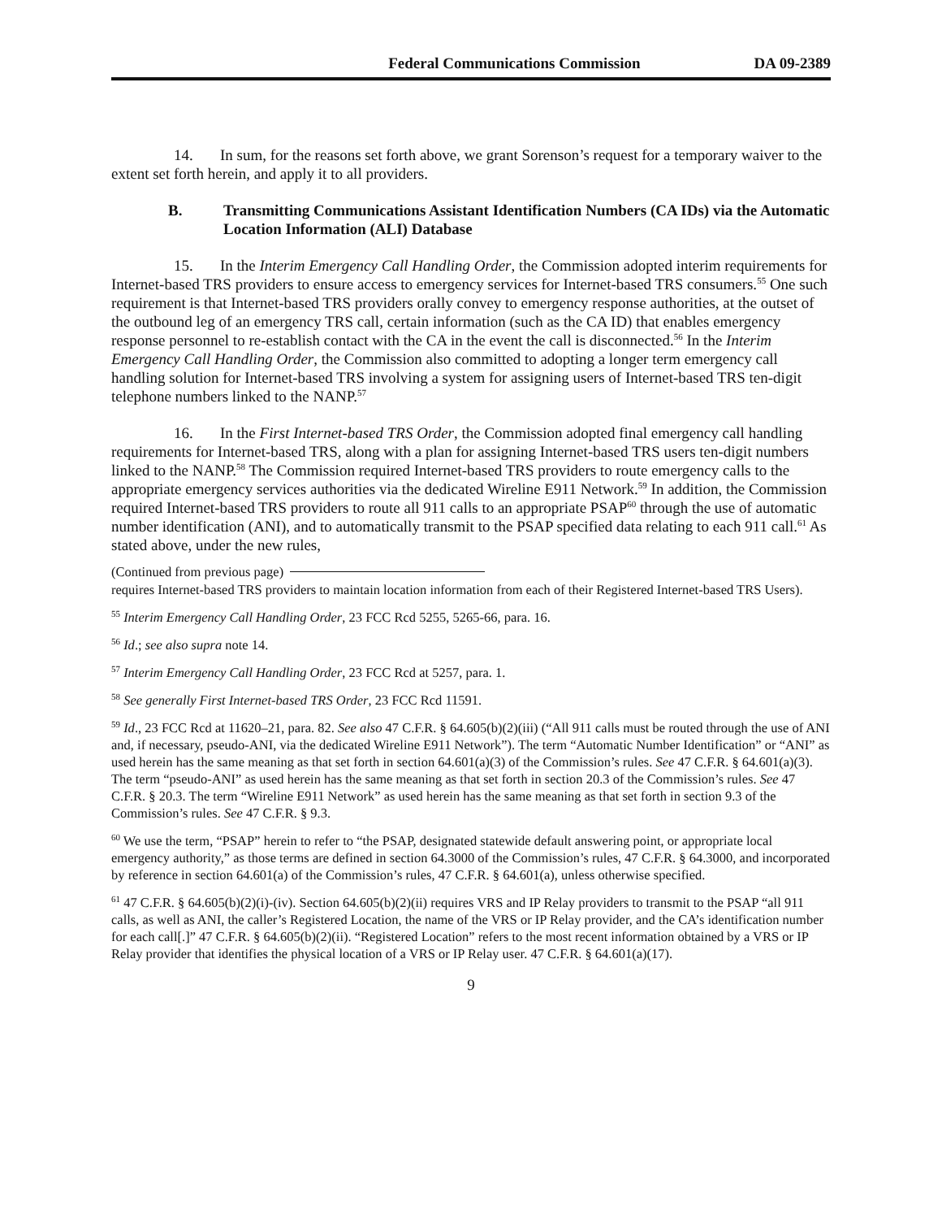Federal Communications Commission DA 09-2389
14. In sum, for the reasons set forth above, we grant Sorenson’s request for a temporary waiver to the extent set forth herein, and apply it to all providers.
B. Transmitting Communications Assistant Identification Numbers (CA IDs) via the Automatic Location Information (ALI) Database
15. In the Interim Emergency Call Handling Order, the Commission adopted interim requirements for Internet-based TRS providers to ensure access to emergency services for Internet-based TRS consumers.<sup>55</sup> One such requirement is that Internet-based TRS providers orally convey to emergency response authorities, at the outset of the outbound leg of an emergency TRS call, certain information (such as the CA ID) that enables emergency response personnel to re-establish contact with the CA in the event the call is disconnected.<sup>56</sup> In the Interim Emergency Call Handling Order, the Commission also committed to adopting a longer term emergency call handling solution for Internet-based TRS involving a system for assigning users of Internet-based TRS ten-digit telephone numbers linked to the NANP.<sup>57</sup>
16. In the First Internet-based TRS Order, the Commission adopted final emergency call handling requirements for Internet-based TRS, along with a plan for assigning Internet-based TRS users ten-digit numbers linked to the NANP.<sup>58</sup> The Commission required Internet-based TRS providers to route emergency calls to the appropriate emergency services authorities via the dedicated Wireline E911 Network.<sup>59</sup> In addition, the Commission required Internet-based TRS providers to route all 911 calls to an appropriate PSAP<sup>60</sup> through the use of automatic number identification (ANI), and to automatically transmit to the PSAP specified data relating to each 911 call.<sup>61</sup> As stated above, under the new rules,
(Continued from previous page)
requires Internet-based TRS providers to maintain location information from each of their Registered Internet-based TRS Users).
<sup>55</sup> Interim Emergency Call Handling Order, 23 FCC Rcd 5255, 5265-66, para. 16.
<sup>56</sup> Id.; see also supra note 14.
<sup>57</sup> Interim Emergency Call Handling Order, 23 FCC Rcd at 5257, para. 1.
<sup>58</sup> See generally First Internet-based TRS Order, 23 FCC Rcd 11591.
<sup>59</sup> Id., 23 FCC Rcd at 11620–21, para. 82. See also 47 C.F.R. § 64.605(b)(2)(iii) (“All 911 calls must be routed through the use of ANI and, if necessary, pseudo-ANI, via the dedicated Wireline E911 Network”). The term “Automatic Number Identification” or “ANI” as used herein has the same meaning as that set forth in section 64.601(a)(3) of the Commission’s rules. See 47 C.F.R. § 64.601(a)(3). The term “pseudo-ANI” as used herein has the same meaning as that set forth in section 20.3 of the Commission’s rules. See 47 C.F.R. § 20.3. The term “Wireline E911 Network” as used herein has the same meaning as that set forth in section 9.3 of the Commission’s rules. See 47 C.F.R. § 9.3.
<sup>60</sup> We use the term, “PSAP” herein to refer to “the PSAP, designated statewide default answering point, or appropriate local emergency authority,” as those terms are defined in section 64.3000 of the Commission’s rules, 47 C.F.R. § 64.3000, and incorporated by reference in section 64.601(a) of the Commission’s rules, 47 C.F.R. § 64.601(a), unless otherwise specified.
<sup>61</sup> 47 C.F.R. § 64.605(b)(2)(i)-(iv). Section 64.605(b)(2)(ii) requires VRS and IP Relay providers to transmit to the PSAP “all 911 calls, as well as ANI, the caller’s Registered Location, the name of the VRS or IP Relay provider, and the CA’s identification number for each call[.]” 47 C.F.R. § 64.605(b)(2)(ii). “Registered Location” refers to the most recent information obtained by a VRS or IP Relay provider that identifies the physical location of a VRS or IP Relay user. 47 C.F.R. § 64.601(a)(17).
9